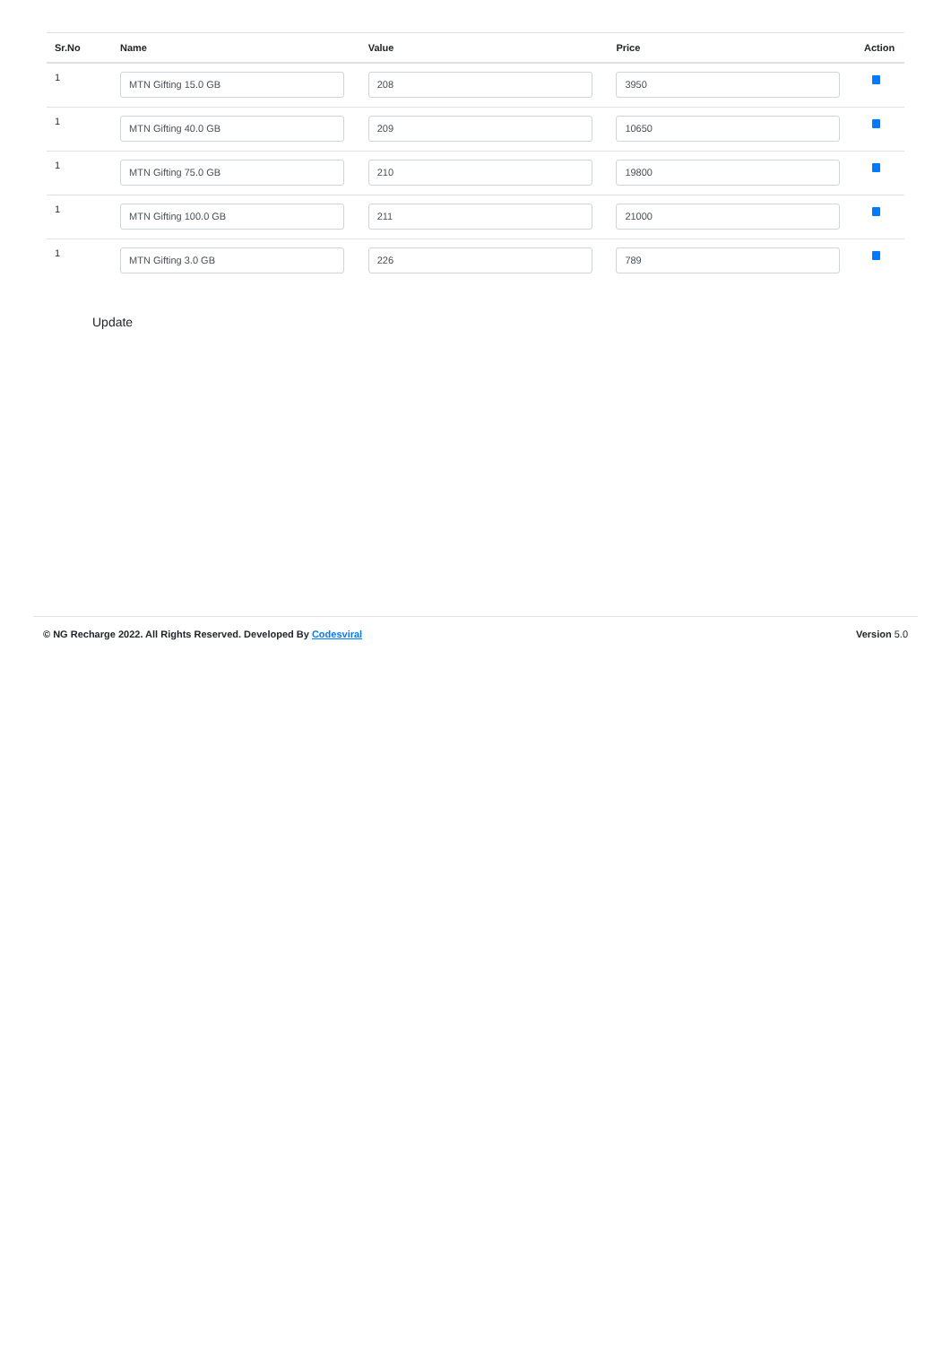| Sr.No | Name | Value | Price | Action |
| --- | --- | --- | --- | --- |
| 1 | MTN Gifting 15.0 GB | 208 | 3950 | |
| 1 | MTN Gifting 40.0 GB | 209 | 10650 | |
| 1 | MTN Gifting 75.0 GB | 210 | 19800 | |
| 1 | MTN Gifting 100.0 GB | 211 | 21000 | |
| 1 | MTN Gifting 3.0 GB | 226 | 789 | |
Update
© NG Recharge 2022. All Rights Reserved. Developed By Codesviral Version 5.0